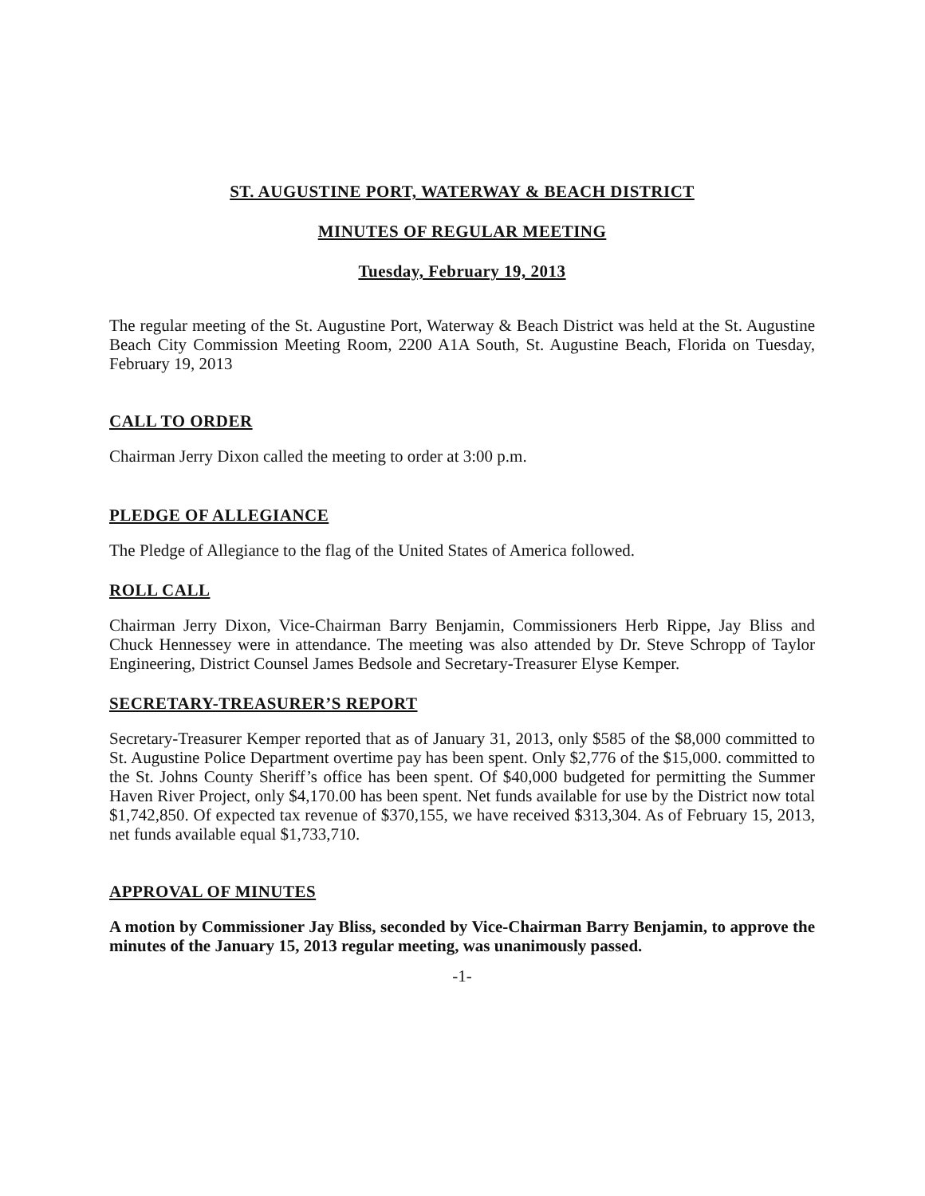ST. AUGUSTINE PORT, WATERWAY & BEACH DISTRICT
MINUTES OF REGULAR MEETING
Tuesday, February 19, 2013
The regular meeting of the St. Augustine Port, Waterway & Beach District was held at the St. Augustine Beach City Commission Meeting Room, 2200 A1A South, St. Augustine Beach, Florida on Tuesday, February 19, 2013
CALL TO ORDER
Chairman Jerry Dixon called the meeting to order at 3:00 p.m.
PLEDGE OF ALLEGIANCE
The Pledge of Allegiance to the flag of the United States of America followed.
ROLL CALL
Chairman Jerry Dixon, Vice-Chairman Barry Benjamin, Commissioners Herb Rippe, Jay Bliss and Chuck Hennessey were in attendance. The meeting was also attended by Dr. Steve Schropp of Taylor Engineering, District Counsel James Bedsole and Secretary-Treasurer Elyse Kemper.
SECRETARY-TREASURER’S REPORT
Secretary-Treasurer Kemper reported that as of January 31, 2013, only $585 of the $8,000 committed to St. Augustine Police Department overtime pay has been spent. Only $2,776 of the $15,000. committed to the St. Johns County Sheriff’s office has been spent. Of $40,000 budgeted for permitting the Summer Haven River Project, only $4,170.00 has been spent. Net funds available for use by the District now total $1,742,850. Of expected tax revenue of $370,155, we have received $313,304. As of February 15, 2013, net funds available equal $1,733,710.
APPROVAL OF MINUTES
A motion by Commissioner Jay Bliss, seconded by Vice-Chairman Barry Benjamin, to approve the minutes of the January 15, 2013 regular meeting, was unanimously passed.
-1-